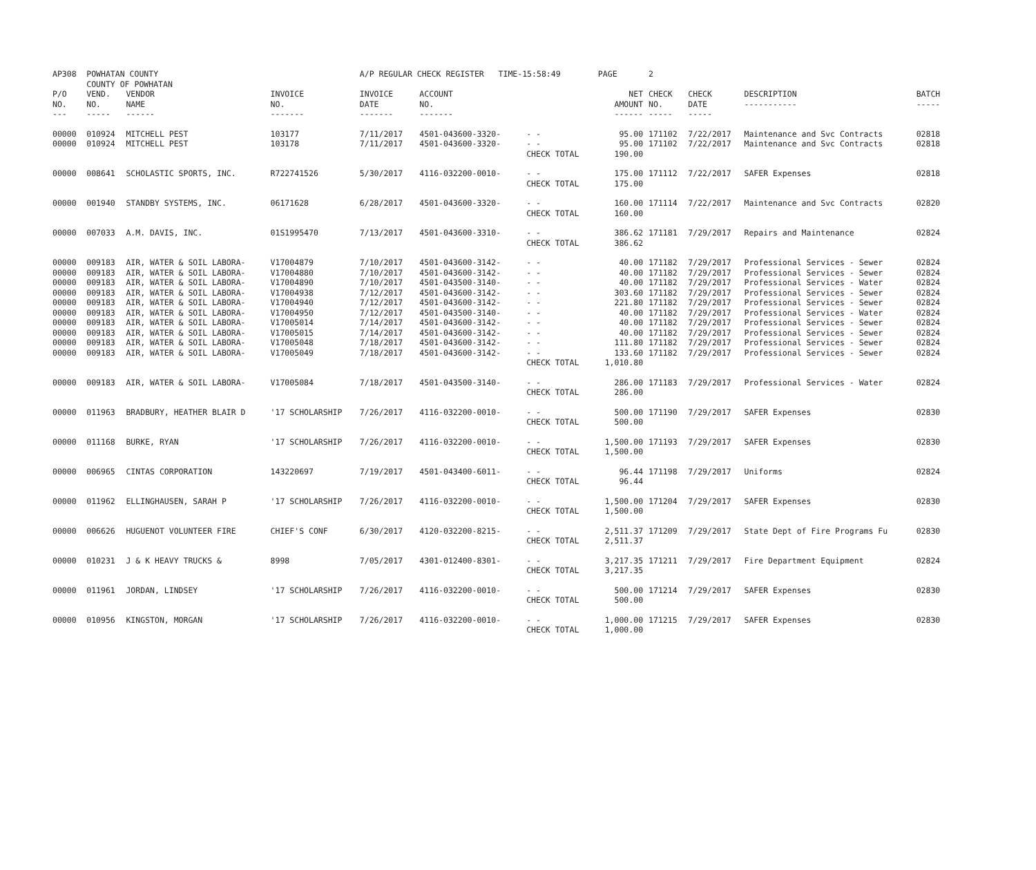| AP308 | POWHATAN COUNTY COUNTY OF POWHATAN | | | A/P REGULAR CHECK REGISTER TIME-15:58:49 | | | PAGE | 2 | | | |
| P/O NO. --- | VEND. NO. ----- | VENDOR NAME ------ | INVOICE NO. ------- | INVOICE DATE ------- | ACCOUNT NO. ------- | | NET AMOUNT ------ | CHECK NO. ----- | CHECK DATE ----- | DESCRIPTION ----------- | BATCH ----- |
| 00000 00000 | 010924 010924 | MITCHELL PEST MITCHELL PEST | 103177 103178 | 7/11/2017 7/11/2017 | 4501-043600-3320- 4501-043600-3320- | - - - - CHECK TOTAL | 95.00 95.00 190.00 | 171102 171102 | 7/22/2017 7/22/2017 | Maintenance and Svc Contracts Maintenance and Svc Contracts | 02818 02818 |
| 00000 | 008641 | SCHOLASTIC SPORTS, INC. | R722741526 | 5/30/2017 | 4116-032200-0010- | - - CHECK TOTAL | 175.00 175.00 | 171112 | 7/22/2017 | SAFER Expenses | 02818 |
| 00000 | 001940 | STANDBY SYSTEMS, INC. | 06171628 | 6/28/2017 | 4501-043600-3320- | - - CHECK TOTAL | 160.00 160.00 | 171114 | 7/22/2017 | Maintenance and Svc Contracts | 02820 |
| 00000 | 007033 | A.M. DAVIS, INC. | 01S1995470 | 7/13/2017 | 4501-043600-3310- | - - CHECK TOTAL | 386.62 386.62 | 171181 | 7/29/2017 | Repairs and Maintenance | 02824 |
| 00000 00000 00000 00000 00000 00000 00000 00000 00000 00000 | 009183 009183 009183 009183 009183 009183 009183 009183 009183 009183 | AIR, WATER & SOIL LABORA- AIR, WATER & SOIL LABORA- AIR, WATER & SOIL LABORA- AIR, WATER & SOIL LABORA- AIR, WATER & SOIL LABORA- AIR, WATER & SOIL LABORA- AIR, WATER & SOIL LABORA- AIR, WATER & SOIL LABORA- AIR, WATER & SOIL LABORA- AIR, WATER & SOIL LABORA- | V17004879 V17004880 V17004890 V17004938 V17004940 V17004950 V17005014 V17005015 V17005048 V17005049 | 7/10/2017 7/10/2017 7/10/2017 7/12/2017 7/12/2017 7/12/2017 7/14/2017 7/14/2017 7/18/2017 7/18/2017 | 4501-043600-3142- 4501-043600-3142- 4501-043500-3140- 4501-043600-3142- 4501-043600-3142- 4501-043500-3140- 4501-043600-3142- 4501-043600-3142- 4501-043600-3142- 4501-043600-3142- | - - - - - - - - - - - - - - - - - - - - CHECK TOTAL | 40.00 40.00 40.00 303.60 221.80 40.00 40.00 40.00 111.80 133.60 1,010.80 | 171182 171182 171182 171182 171182 171182 171182 171182 171182 171182 | 7/29/2017 7/29/2017 7/29/2017 7/29/2017 7/29/2017 7/29/2017 7/29/2017 7/29/2017 7/29/2017 7/29/2017 | Professional Services - Sewer Professional Services - Sewer Professional Services - Water Professional Services - Sewer Professional Services - Sewer Professional Services - Water Professional Services - Sewer Professional Services - Sewer Professional Services - Sewer Professional Services - Sewer | 02824 02824 02824 02824 02824 02824 02824 02824 02824 02824 |
| 00000 | 009183 | AIR, WATER & SOIL LABORA- | V17005084 | 7/18/2017 | 4501-043500-3140- | - - CHECK TOTAL | 286.00 286.00 | 171183 | 7/29/2017 | Professional Services - Water | 02824 |
| 00000 | 011963 | BRADBURY, HEATHER BLAIR D | '17 SCHOLARSHIP | 7/26/2017 | 4116-032200-0010- | - - CHECK TOTAL | 500.00 500.00 | 171190 | 7/29/2017 | SAFER Expenses | 02830 |
| 00000 | 011168 | BURKE, RYAN | '17 SCHOLARSHIP | 7/26/2017 | 4116-032200-0010- | - - CHECK TOTAL | 1,500.00 1,500.00 | 171193 | 7/29/2017 | SAFER Expenses | 02830 |
| 00000 | 006965 | CINTAS CORPORATION | 143220697 | 7/19/2017 | 4501-043400-6011- | - - CHECK TOTAL | 96.44 96.44 | 171198 | 7/29/2017 | Uniforms | 02824 |
| 00000 | 011962 | ELLINGHAUSEN, SARAH P | '17 SCHOLARSHIP | 7/26/2017 | 4116-032200-0010- | - - CHECK TOTAL | 1,500.00 1,500.00 | 171204 | 7/29/2017 | SAFER Expenses | 02830 |
| 00000 | 006626 | HUGUENOT VOLUNTEER FIRE | CHIEF'S CONF | 6/30/2017 | 4120-032200-8215- | - - CHECK TOTAL | 2,511.37 2,511.37 | 171209 | 7/29/2017 | State Dept of Fire Programs Fu | 02830 |
| 00000 | 010231 | J & K HEAVY TRUCKS & | 8998 | 7/05/2017 | 4301-012400-8301- | - - CHECK TOTAL | 3,217.35 3,217.35 | 171211 | 7/29/2017 | Fire Department Equipment | 02824 |
| 00000 | 011961 | JORDAN, LINDSEY | '17 SCHOLARSHIP | 7/26/2017 | 4116-032200-0010- | - - CHECK TOTAL | 500.00 500.00 | 171214 | 7/29/2017 | SAFER Expenses | 02830 |
| 00000 | 010956 | KINGSTON, MORGAN | '17 SCHOLARSHIP | 7/26/2017 | 4116-032200-0010- | - - CHECK TOTAL | 1,000.00 1,000.00 | 171215 | 7/29/2017 | SAFER Expenses | 02830 |